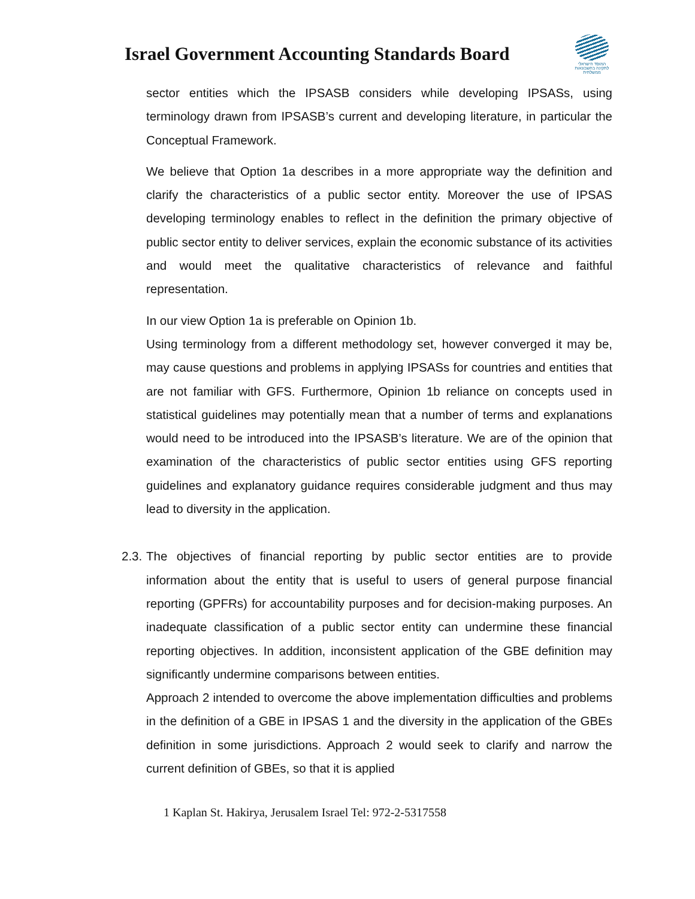Israel Government Accounting Standards Board
המוסד הישראלי לתקינה בחשבונאות ממשלתית
sector entities which the IPSASB considers while developing IPSASs, using terminology drawn from IPSASB’s current and developing literature, in particular the Conceptual Framework.
We believe that Option 1a describes in a more appropriate way the definition and clarify the characteristics of a public sector entity. Moreover the use of IPSAS developing terminology enables to reflect in the definition the primary objective of public sector entity to deliver services, explain the economic substance of its activities and would meet the qualitative characteristics of relevance and faithful representation.
In our view Option 1a is preferable on Opinion 1b.
Using terminology from a different methodology set, however converged it may be, may cause questions and problems in applying IPSASs for countries and entities that are not familiar with GFS. Furthermore, Opinion 1b reliance on concepts used in statistical guidelines may potentially mean that a number of terms and explanations would need to be introduced into the IPSASB’s literature. We are of the opinion that examination of the characteristics of public sector entities using GFS reporting guidelines and explanatory guidance requires considerable judgment and thus may lead to diversity in the application.
2.3.
The objectives of financial reporting by public sector entities are to provide information about the entity that is useful to users of general purpose financial reporting (GPFRs) for accountability purposes and for decision-making purposes. An inadequate classification of a public sector entity can undermine these financial reporting objectives. In addition, inconsistent application of the GBE definition may significantly undermine comparisons between entities.
Approach 2 intended to overcome the above implementation difficulties and problems in the definition of a GBE in IPSAS 1 and the diversity in the application of the GBEs definition in some jurisdictions. Approach 2 would seek to clarify and narrow the current definition of GBEs, so that it is applied
1 Kaplan St. Hakirya, Jerusalem Israel Tel: 972-2-5317558